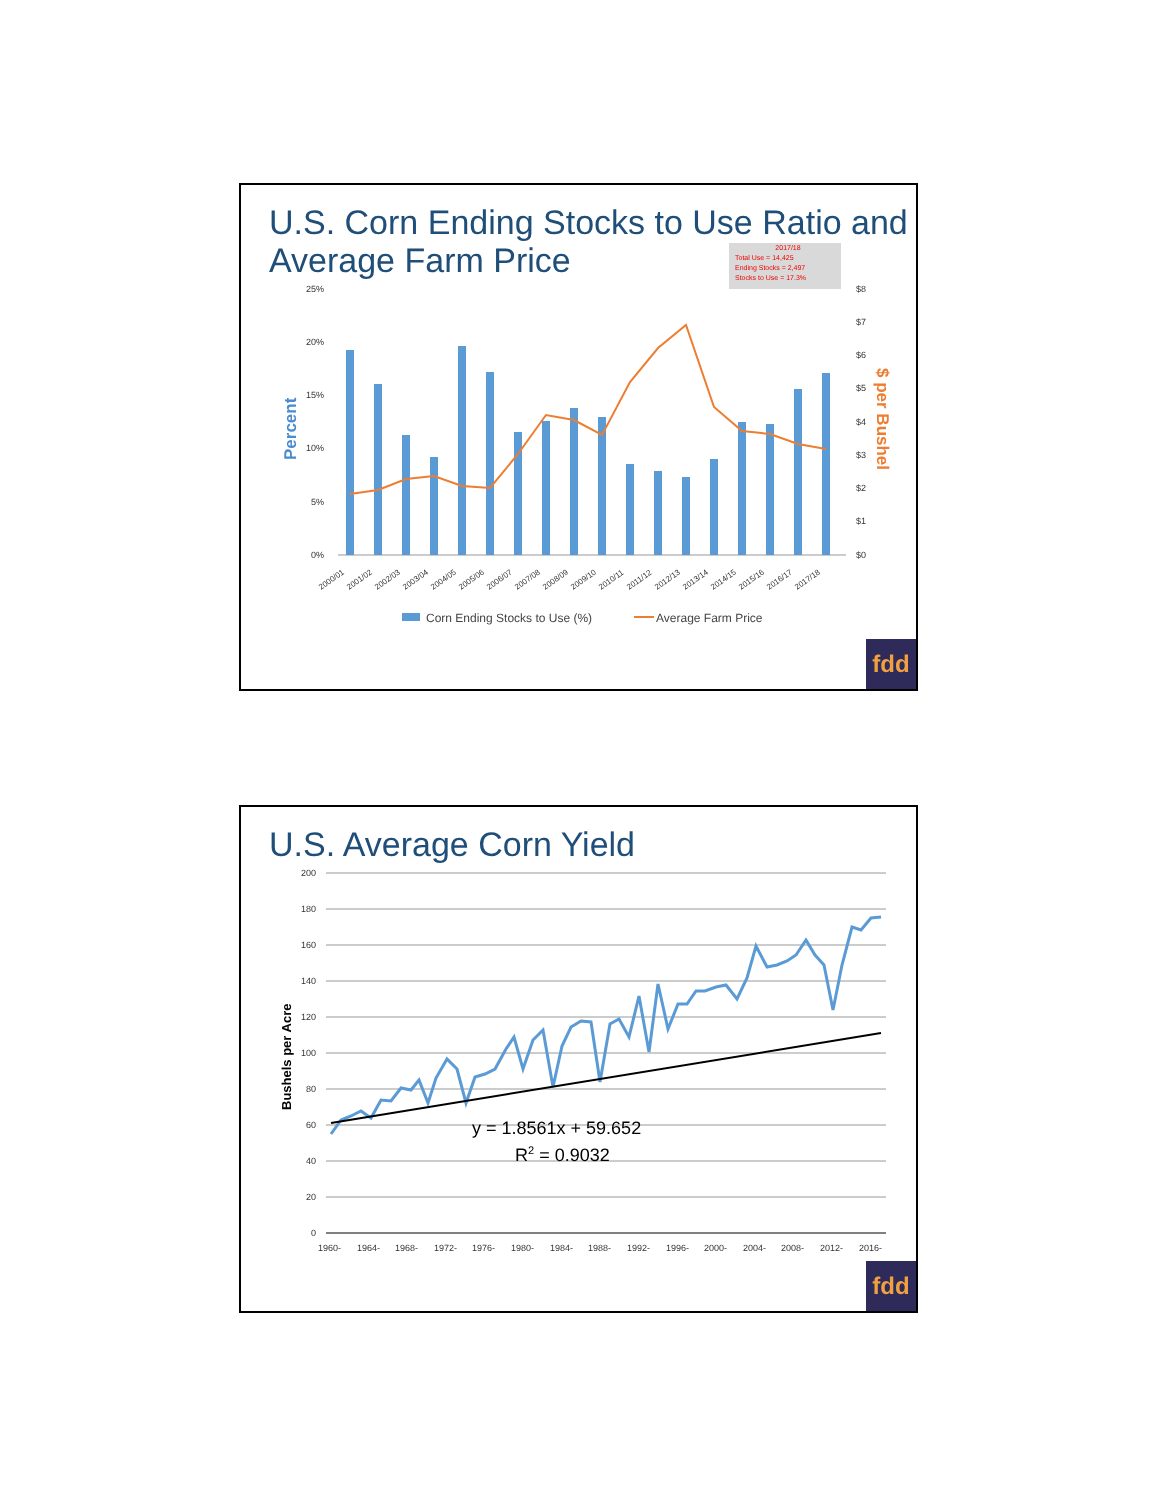U.S. Corn Ending Stocks to Use Ratio and
Average Farm Price
2017/18
Total Use = 14,425
Ending Stocks = 2,497
Stocks to Use = 17.3%
25%
20%
15%
10%
5%
0%
$8
$7
$6
$5
$4
$3
$2
$1
$0
Percent
$ per Bushel
2000/01
2001/02
2002/03
2003/04
2004/05
2005/06
2006/07
2007/08
2008/09
2009/10
2010/11
2011/12
2012/13
2013/14
2014/15
2015/16
2016/17
2017/18
Corn Ending Stocks to Use (%)
Average Farm Price
fdd
U.S. Average Corn Yield
200
180
160
140
120
100
80
60
40
20
0
Bushels per Acre
y = 1.8561x + 59.652
R2 = 0.9032
1960-
1964-
1968-
1972-
1976-
1980-
1984-
1988-
1992-
1996-
2000-
2004-
2008-
2012-
2016-
fdd